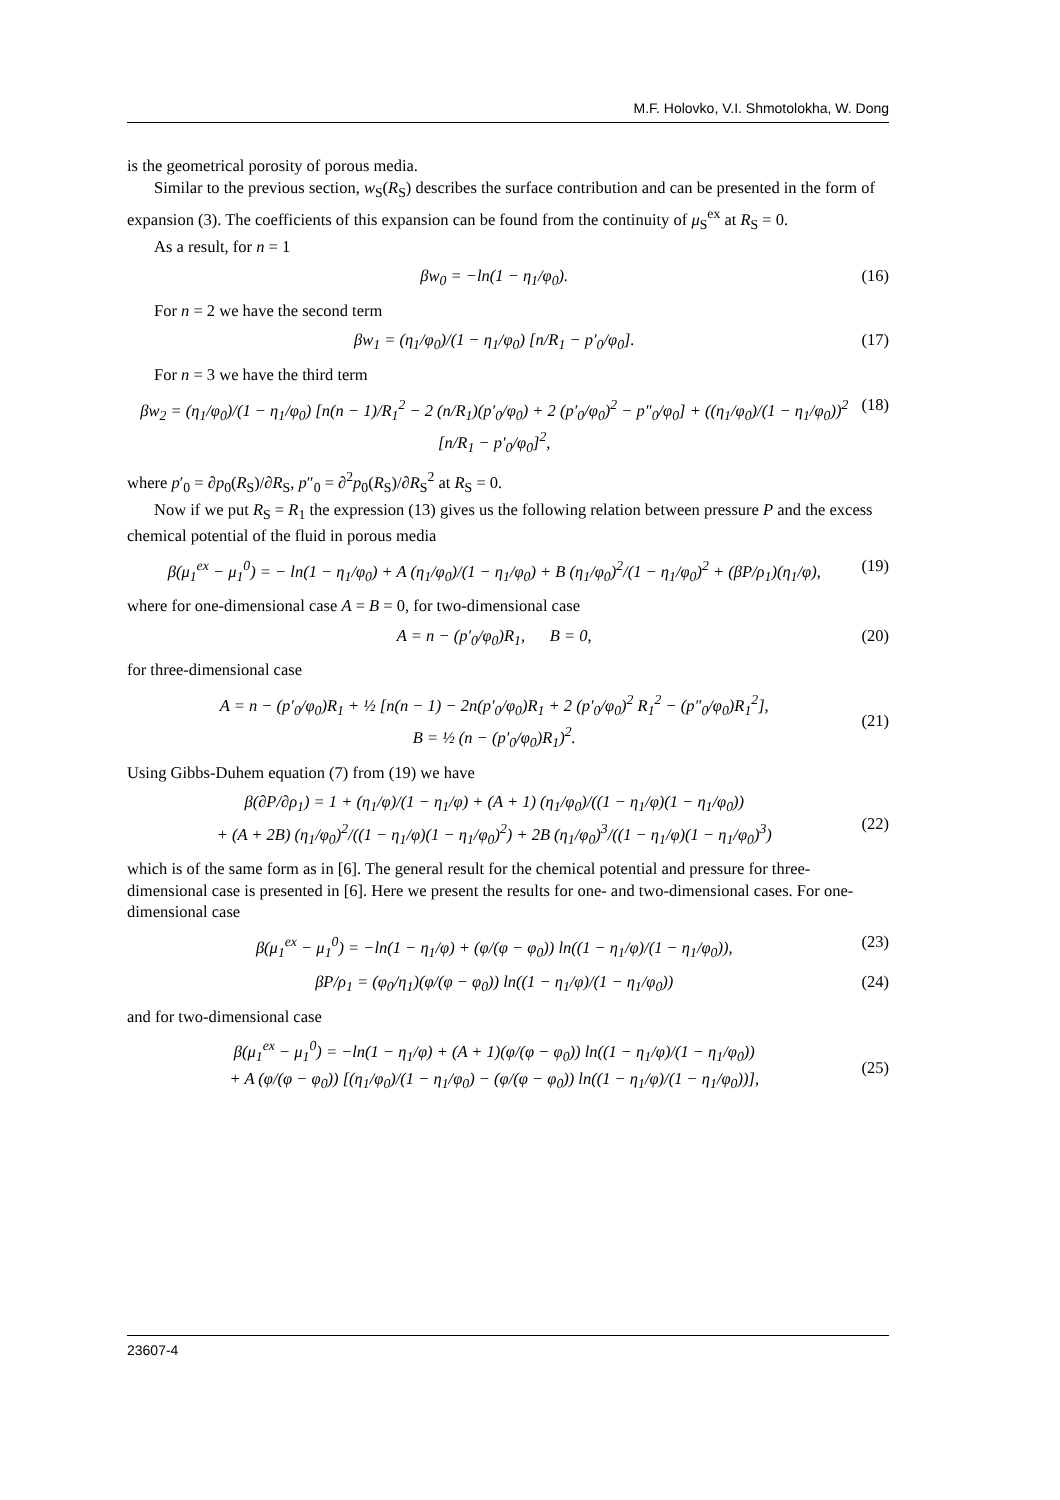M.F. Holovko, V.I. Shmotolokha, W. Dong
is the geometrical porosity of porous media.
Similar to the previous section, w<sub>S</sub>(R<sub>S</sub>) describes the surface contribution and can be presented in the form of expansion (3). The coefficients of this expansion can be found from the continuity of μ<sub>S</sub><sup>ex</sup> at R<sub>S</sub> = 0.
As a result, for n = 1
βw<sub>0</sub> = −ln(1 − η<sub>1</sub>/φ<sub>0</sub>). (16)
For n = 2 we have the second term
βw<sub>1</sub> = (η<sub>1</sub>/φ<sub>0</sub>)/(1 − η<sub>1</sub>/φ<sub>0</sub>) [n/R<sub>1</sub> − p′<sub>0</sub>/φ<sub>0</sub>]. (17)
For n = 3 we have the third term
βw<sub>2</sub> = (η<sub>1</sub>/φ<sub>0</sub>)/(1 − η<sub>1</sub>/φ<sub>0</sub>) [n(n − 1)/R<sub>1</sub><sup>2</sup> − 2 (n/R<sub>1</sub>)(p′<sub>0</sub>/φ<sub>0</sub>) + 2 (p′<sub>0</sub>/φ<sub>0</sub>)<sup>2</sup> − p″<sub>0</sub>/φ<sub>0</sub>] + ((η<sub>1</sub>/φ<sub>0</sub>)/(1 − η<sub>1</sub>/φ<sub>0</sub>))<sup>2</sup> [n/R<sub>1</sub> − p′<sub>0</sub>/φ<sub>0</sub>]<sup>2</sup>, (18)
where p′<sub>0</sub> = ∂p<sub>0</sub>(R<sub>S</sub>)/∂R<sub>S</sub>, p″<sub>0</sub> = ∂<sup>2</sup>p<sub>0</sub>(R<sub>S</sub>)/∂R<sub>S</sub><sup>2</sup> at R<sub>S</sub> = 0.
Now if we put R<sub>S</sub> = R<sub>1</sub> the expression (13) gives us the following relation between pressure P and the excess chemical potential of the fluid in porous media
β(μ<sub>1</sub><sup>ex</sup> − μ<sub>1</sub><sup>0</sup>) = − ln(1 − η<sub>1</sub>/φ<sub>0</sub>) + A (η<sub>1</sub>/φ<sub>0</sub>)/(1 − η<sub>1</sub>/φ<sub>0</sub>) + B (η<sub>1</sub>/φ<sub>0</sub>)<sup>2</sup>/(1 − η<sub>1</sub>/φ<sub>0</sub>)<sup>2</sup> + (βP/ρ<sub>1</sub>)(η<sub>1</sub>/φ), (19)
where for one-dimensional case A = B = 0, for two-dimensional case
A = n − (p′<sub>0</sub>/φ<sub>0</sub>)R<sub>1</sub>, B = 0, (20)
for three-dimensional case
A = n − (p′<sub>0</sub>/φ<sub>0</sub>)R<sub>1</sub> + ½ [n(n − 1) − 2n(p′<sub>0</sub>/φ<sub>0</sub>)R<sub>1</sub> + 2 (p′<sub>0</sub>/φ<sub>0</sub>)<sup>2</sup> R<sub>1</sub><sup>2</sup> − (p″<sub>0</sub>/φ<sub>0</sub>)R<sub>1</sub><sup>2</sup>],
B = ½ (n − (p′<sub>0</sub>/φ<sub>0</sub>)R<sub>1</sub>)<sup>2</sup>.
(21)
Using Gibbs-Duhem equation (7) from (19) we have
β(∂P/∂ρ<sub>1</sub>) = 1 + (η<sub>1</sub>/φ)/(1 − η<sub>1</sub>/φ) + (A + 1) (η<sub>1</sub>/φ<sub>0</sub>)/((1 − η<sub>1</sub>/φ)(1 − η<sub>1</sub>/φ<sub>0</sub>))
+ (A + 2B) (η<sub>1</sub>/φ<sub>0</sub>)<sup>2</sup>/((1 − η<sub>1</sub>/φ)(1 − η<sub>1</sub>/φ<sub>0</sub>)<sup>2</sup>) + 2B (η<sub>1</sub>/φ<sub>0</sub>)<sup>3</sup>/((1 − η<sub>1</sub>/φ)(1 − η<sub>1</sub>/φ<sub>0</sub>)<sup>3</sup>)
(22)
which is of the same form as in [6]. The general result for the chemical potential and pressure for three-dimensional case is presented in [6]. Here we present the results for one- and two-dimensional cases. For one-dimensional case
β(μ<sub>1</sub><sup>ex</sup> − μ<sub>1</sub><sup>0</sup>) = −ln(1 − η<sub>1</sub>/φ) + (φ/(φ − φ<sub>0</sub>)) ln((1 − η<sub>1</sub>/φ)/(1 − η<sub>1</sub>/φ<sub>0</sub>)), (23)
βP/ρ<sub>1</sub> = (φ<sub>0</sub>/η<sub>1</sub>)(φ/(φ − φ<sub>0</sub>)) ln((1 − η<sub>1</sub>/φ)/(1 − η<sub>1</sub>/φ<sub>0</sub>)) (24)
and for two-dimensional case
β(μ<sub>1</sub><sup>ex</sup> − μ<sub>1</sub><sup>0</sup>) = −ln(1 − η<sub>1</sub>/φ) + (A + 1)(φ/(φ − φ<sub>0</sub>)) ln((1 − η<sub>1</sub>/φ)/(1 − η<sub>1</sub>/φ<sub>0</sub>))
+ A (φ/(φ − φ<sub>0</sub>)) [(η<sub>1</sub>/φ<sub>0</sub>)/(1 − η<sub>1</sub>/φ<sub>0</sub>) − (φ/(φ − φ<sub>0</sub>)) ln((1 − η<sub>1</sub>/φ)/(1 − η<sub>1</sub>/φ<sub>0</sub>))],
(25)
23607-4